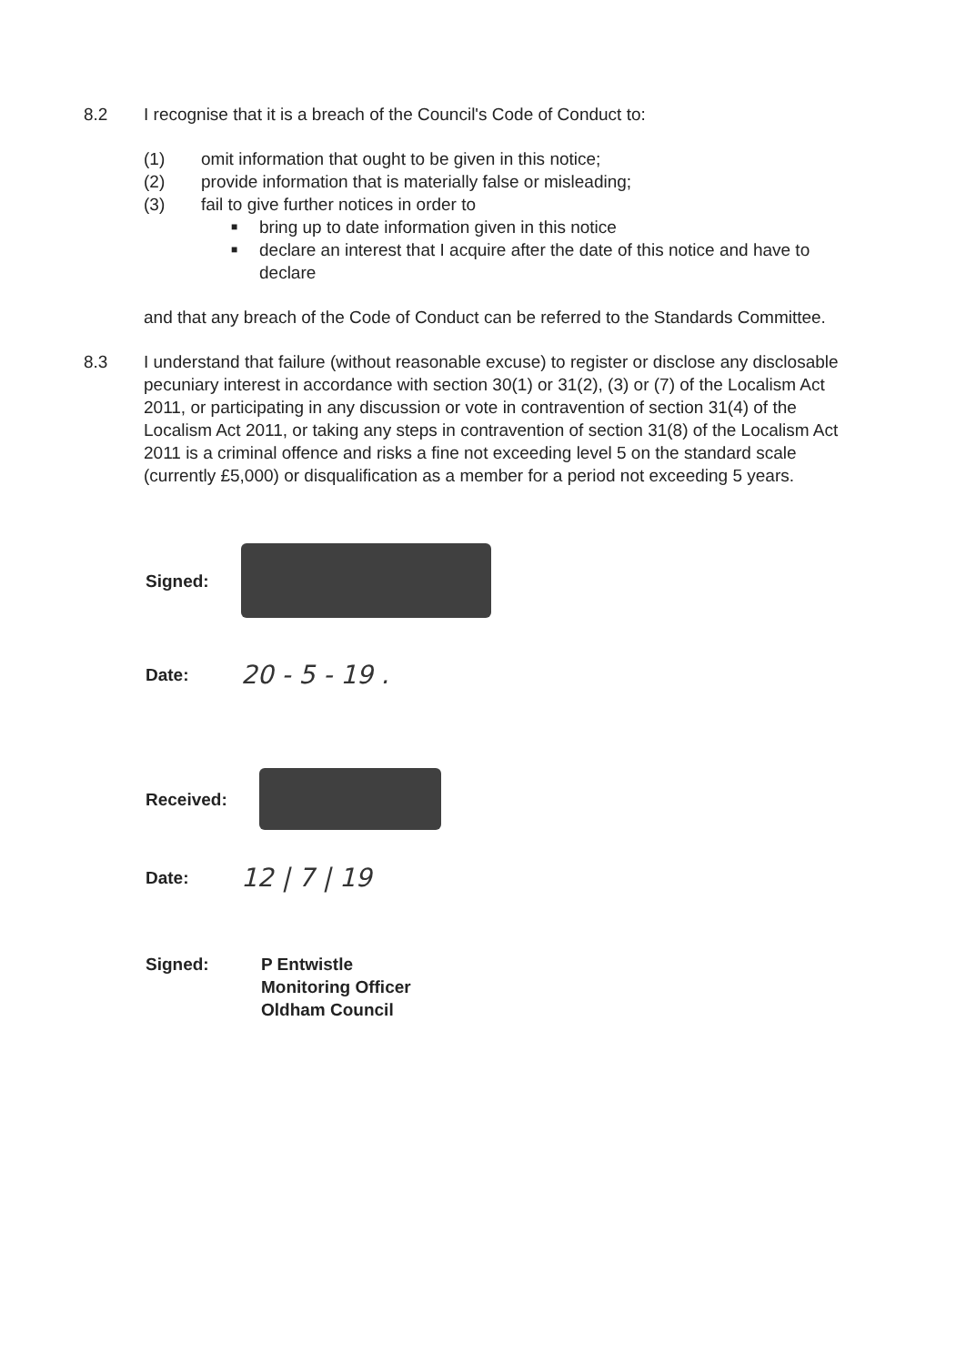8.2 I recognise that it is a breach of the Council's Code of Conduct to:
(1) omit information that ought to be given in this notice;
(2) provide information that is materially false or misleading;
(3) fail to give further notices in order to
■ bring up to date information given in this notice
■ declare an interest that I acquire after the date of this notice and have to declare
and that any breach of the Code of Conduct can be referred to the Standards Committee.
8.3 I understand that failure (without reasonable excuse) to register or disclose any disclosable pecuniary interest in accordance with section 30(1) or 31(2), (3) or (7) of the Localism Act 2011, or participating in any discussion or vote in contravention of section 31(4) of the Localism Act 2011, or taking any steps in contravention of section 31(8) of the Localism Act 2011 is a criminal offence and risks a fine not exceeding level 5 on the standard scale (currently £5,000) or disqualification as a member for a period not exceeding 5 years.
Signed:
Date:
20 - 5 - 19 .
Received:
Date:
12 | 7 | 19
Signed: P Entwistle
Monitoring Officer
Oldham Council